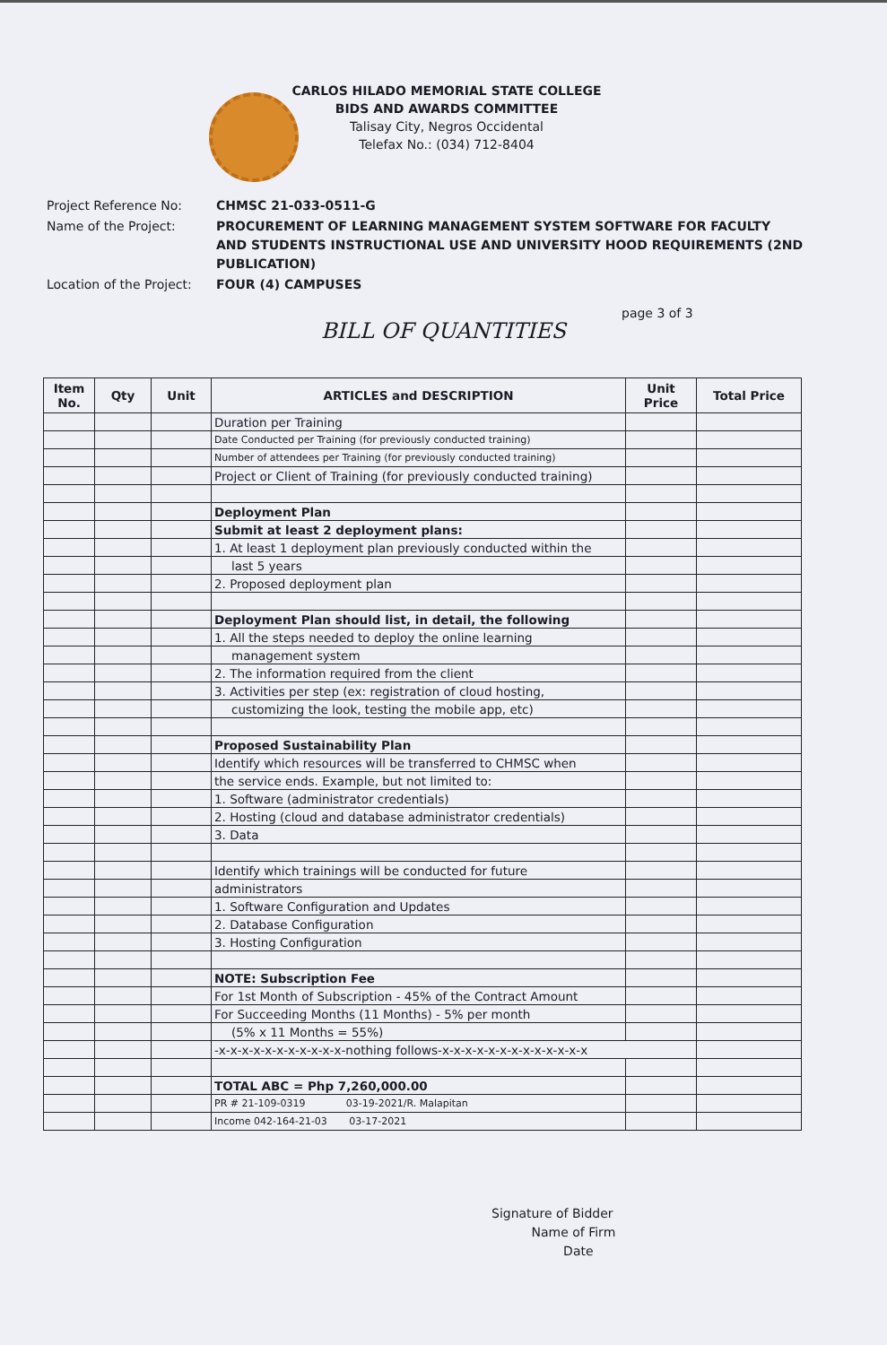CARLOS HILADO MEMORIAL STATE COLLEGE
BIDS AND AWARDS COMMITTEE
Talisay City, Negros Occidental
Telefax No.: (034) 712-8404
| Project Reference No: | CHMSC 21-033-0511-G |
| Name of the Project: | PROCUREMENT OF LEARNING MANAGEMENT SYSTEM SOFTWARE FOR FACULTY AND STUDENTS INSTRUCTIONAL USE AND UNIVERSITY HOOD REQUIREMENTS (2ND PUBLICATION) |
| Location of the Project: | FOUR (4) CAMPUSES |
page 3 of 3
BILL OF QUANTITIES
| Item No. | Qty | Unit | ARTICLES and DESCRIPTION | Unit Price | Total Price |
| --- | --- | --- | --- | --- | --- |
| | | | Duration per Training | | |
| | | | Date Conducted per Training (for previously conducted training) | | |
| | | | Number of attendees per Training (for previously conducted training) | | |
| | | | Project or Client of Training (for previously conducted training) | | |
| | | | Deployment Plan | | |
| | | | Submit at least 2 deployment plans: | | |
| | | | 1. At least 1 deployment plan previously conducted within the | | |
| | | | last 5 years | | |
| | | | 2. Proposed deployment plan | | |
| | | | Deployment Plan should list, in detail, the following | | |
| | | | 1. All the steps needed to deploy the online learning | | |
| | | | management system | | |
| | | | 2. The information required from the client | | |
| | | | 3. Activities per step (ex: registration of cloud hosting, | | |
| | | | customizing the look, testing the mobile app, etc) | | |
| | | | Proposed Sustainability Plan | | |
| | | | Identify which resources will be transferred to CHMSC when | | |
| | | | the service ends. Example, but not limited to: | | |
| | | | 1. Software (administrator credentials) | | |
| | | | 2. Hosting (cloud and database administrator credentials) | | |
| | | | 3. Data | | |
| | | | Identify which trainings will be conducted for future | | |
| | | | administrators | | |
| | | | 1. Software Configuration and Updates | | |
| | | | 2. Database Configuration | | |
| | | | 3. Hosting Configuration | | |
| | | | NOTE: Subscription Fee | | |
| | | | For 1st Month of Subscription - 45% of the Contract Amount | | |
| | | | For Succeeding Months (11 Months) - 5% per month | | |
| | | | (5% x 11 Months = 55%) | | |
| | | | -x-x-x-x-x-x-x-x-x-x-x-nothing follows-x-x-x-x-x-x-x-x-x-x-x-x-x | | |
| | | | TOTAL ABC = Php 7,260,000.00 | | |
| | | | PR # 21-109-0319 03-19-2021/R. Malapitan | | |
| | | | Income 042-164-21-03 03-17-2021 | | |
Signature of Bidder
Name of Firm
Date